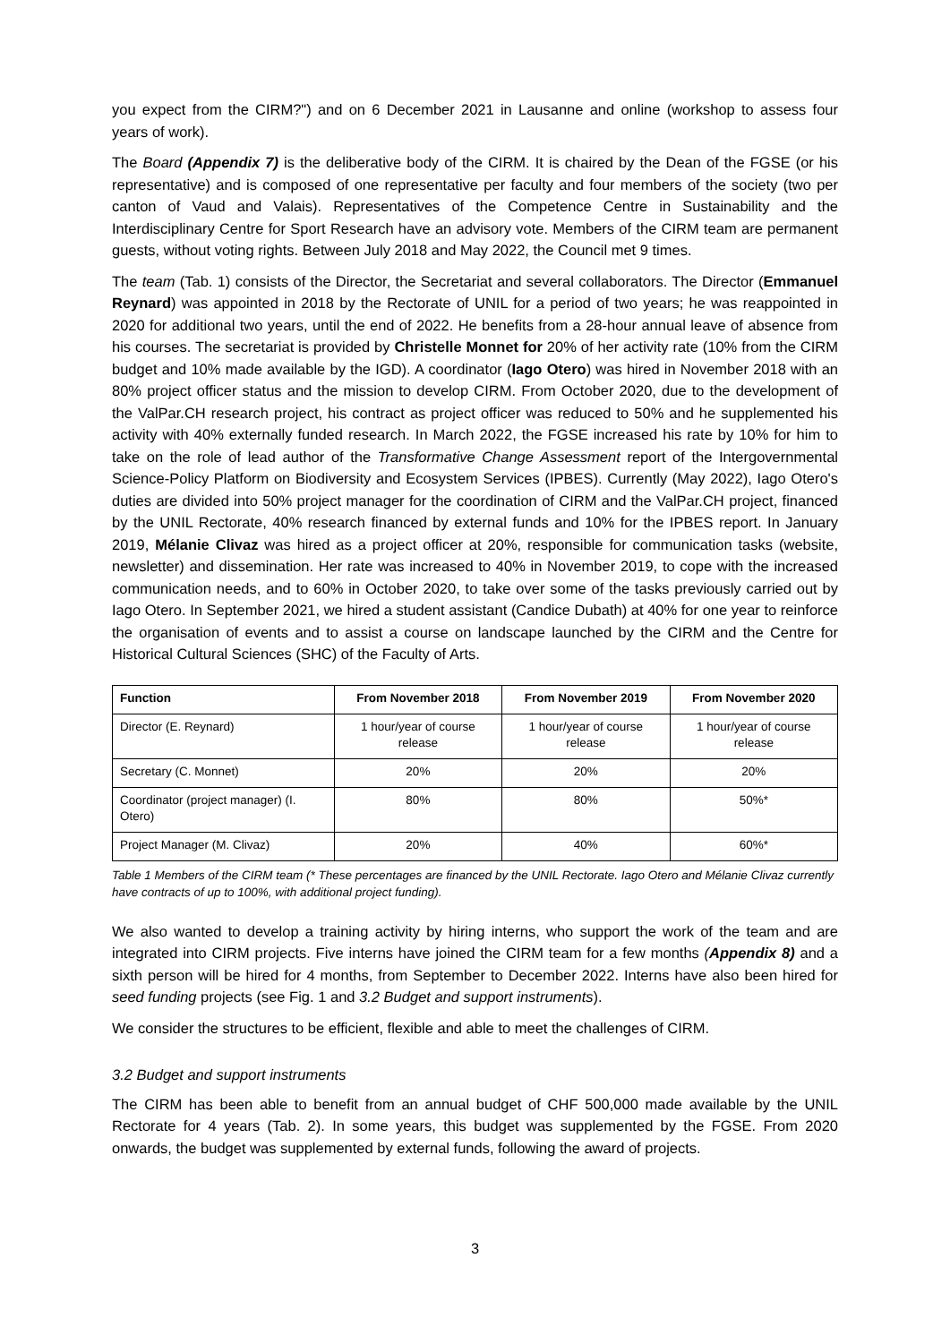you expect from the CIRM?") and on 6 December 2021 in Lausanne and online (workshop to assess four years of work).
The Board (Appendix 7) is the deliberative body of the CIRM. It is chaired by the Dean of the FGSE (or his representative) and is composed of one representative per faculty and four members of the society (two per canton of Vaud and Valais). Representatives of the Competence Centre in Sustainability and the Interdisciplinary Centre for Sport Research have an advisory vote. Members of the CIRM team are permanent guests, without voting rights. Between July 2018 and May 2022, the Council met 9 times.
The team (Tab. 1) consists of the Director, the Secretariat and several collaborators. The Director (Emmanuel Reynard) was appointed in 2018 by the Rectorate of UNIL for a period of two years; he was reappointed in 2020 for additional two years, until the end of 2022. He benefits from a 28-hour annual leave of absence from his courses. The secretariat is provided by Christelle Monnet for 20% of her activity rate (10% from the CIRM budget and 10% made available by the IGD). A coordinator (Iago Otero) was hired in November 2018 with an 80% project officer status and the mission to develop CIRM. From October 2020, due to the development of the ValPar.CH research project, his contract as project officer was reduced to 50% and he supplemented his activity with 40% externally funded research. In March 2022, the FGSE increased his rate by 10% for him to take on the role of lead author of the Transformative Change Assessment report of the Intergovernmental Science-Policy Platform on Biodiversity and Ecosystem Services (IPBES). Currently (May 2022), Iago Otero's duties are divided into 50% project manager for the coordination of CIRM and the ValPar.CH project, financed by the UNIL Rectorate, 40% research financed by external funds and 10% for the IPBES report. In January 2019, Mélanie Clivaz was hired as a project officer at 20%, responsible for communication tasks (website, newsletter) and dissemination. Her rate was increased to 40% in November 2019, to cope with the increased communication needs, and to 60% in October 2020, to take over some of the tasks previously carried out by Iago Otero. In September 2021, we hired a student assistant (Candice Dubath) at 40% for one year to reinforce the organisation of events and to assist a course on landscape launched by the CIRM and the Centre for Historical Cultural Sciences (SHC) of the Faculty of Arts.
| Function | From November 2018 | From November 2019 | From November 2020 |
| --- | --- | --- | --- |
| Director (E. Reynard) | 1 hour/year of course release | 1 hour/year of course release | 1 hour/year of course release |
| Secretary (C. Monnet) | 20% | 20% | 20% |
| Coordinator (project manager) (I. Otero) | 80% | 80% | 50%* |
| Project Manager (M. Clivaz) | 20% | 40% | 60%* |
Table 1 Members of the CIRM team (* These percentages are financed by the UNIL Rectorate. Iago Otero and Mélanie Clivaz currently have contracts of up to 100%, with additional project funding).
We also wanted to develop a training activity by hiring interns, who support the work of the team and are integrated into CIRM projects. Five interns have joined the CIRM team for a few months (Appendix 8) and a sixth person will be hired for 4 months, from September to December 2022. Interns have also been hired for seed funding projects (see Fig. 1 and 3.2 Budget and support instruments).
We consider the structures to be efficient, flexible and able to meet the challenges of CIRM.
3.2 Budget and support instruments
The CIRM has been able to benefit from an annual budget of CHF 500,000 made available by the UNIL Rectorate for 4 years (Tab. 2). In some years, this budget was supplemented by the FGSE. From 2020 onwards, the budget was supplemented by external funds, following the award of projects.
3